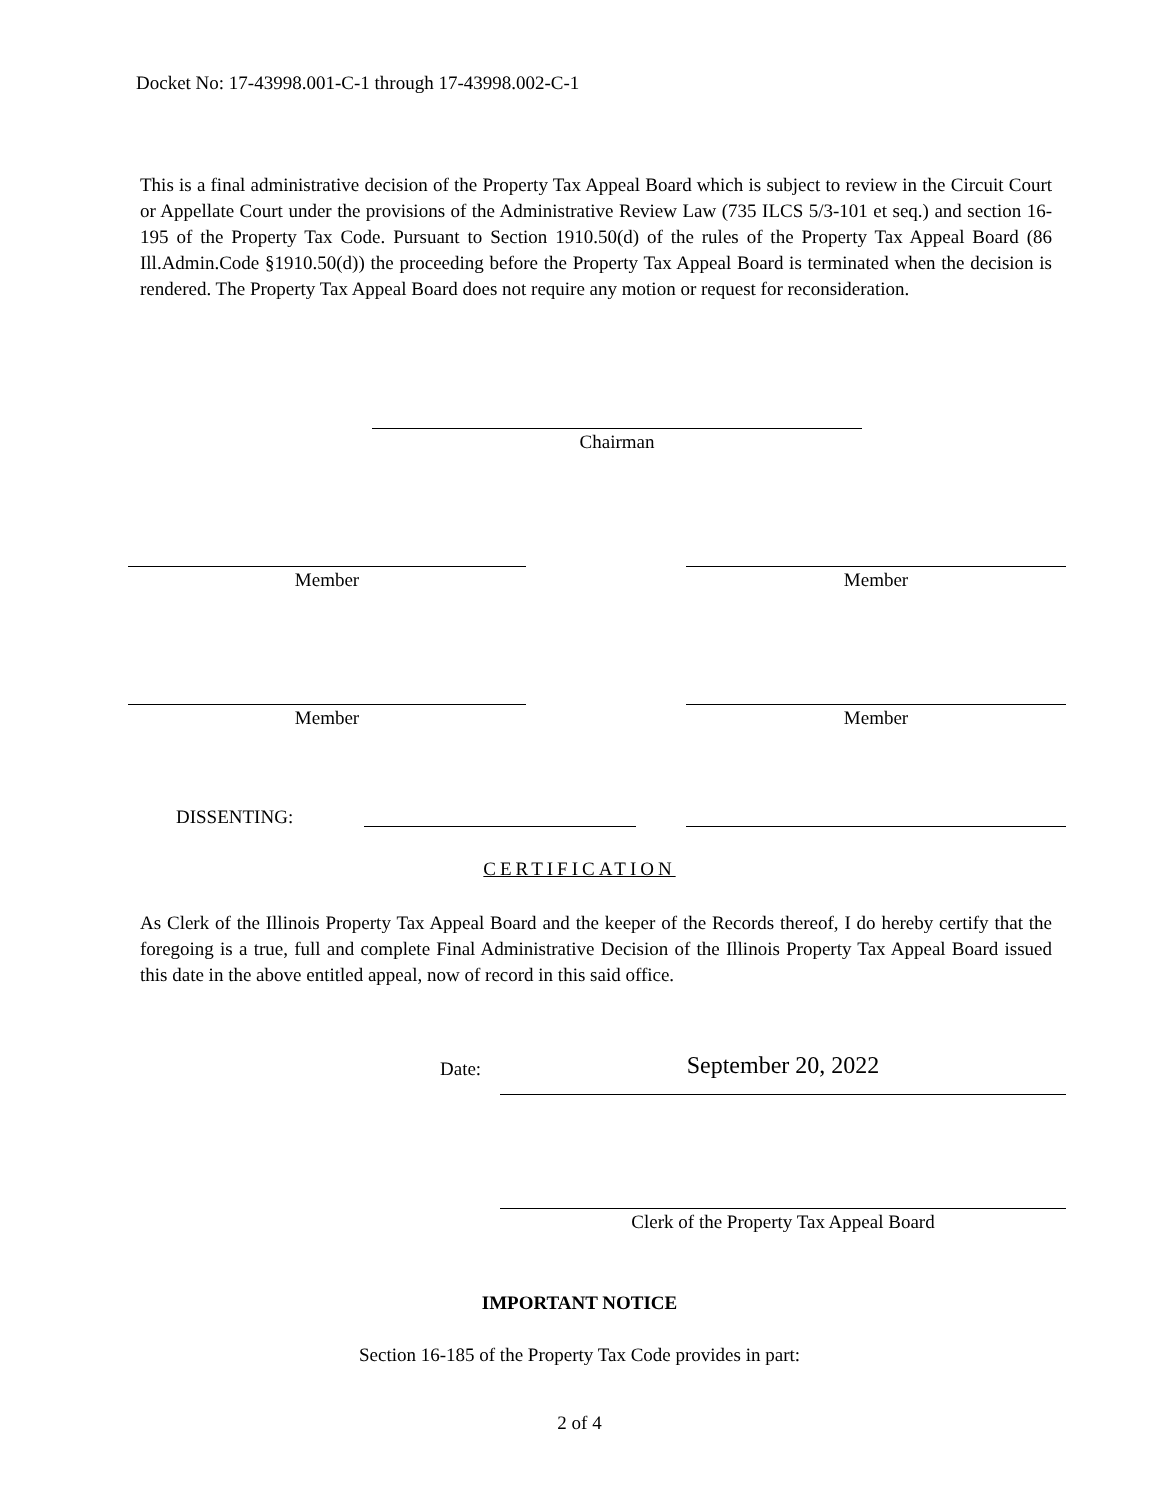Docket No: 17-43998.001-C-1 through 17-43998.002-C-1
This is a final administrative decision of the Property Tax Appeal Board which is subject to review in the Circuit Court or Appellate Court under the provisions of the Administrative Review Law (735 ILCS 5/3-101 et seq.) and section 16-195 of the Property Tax Code. Pursuant to Section 1910.50(d) of the rules of the Property Tax Appeal Board (86 Ill.Admin.Code §1910.50(d)) the proceeding before the Property Tax Appeal Board is terminated when the decision is rendered. The Property Tax Appeal Board does not require any motion or request for reconsideration.
Chairman
Member Member
Member Member
DISSENTING:
CERTIFICATION
As Clerk of the Illinois Property Tax Appeal Board and the keeper of the Records thereof, I do hereby certify that the foregoing is a true, full and complete Final Administrative Decision of the Illinois Property Tax Appeal Board issued this date in the above entitled appeal, now of record in this said office.
Date: September 20, 2022
Clerk of the Property Tax Appeal Board
IMPORTANT NOTICE
Section 16-185 of the Property Tax Code provides in part:
2 of 4